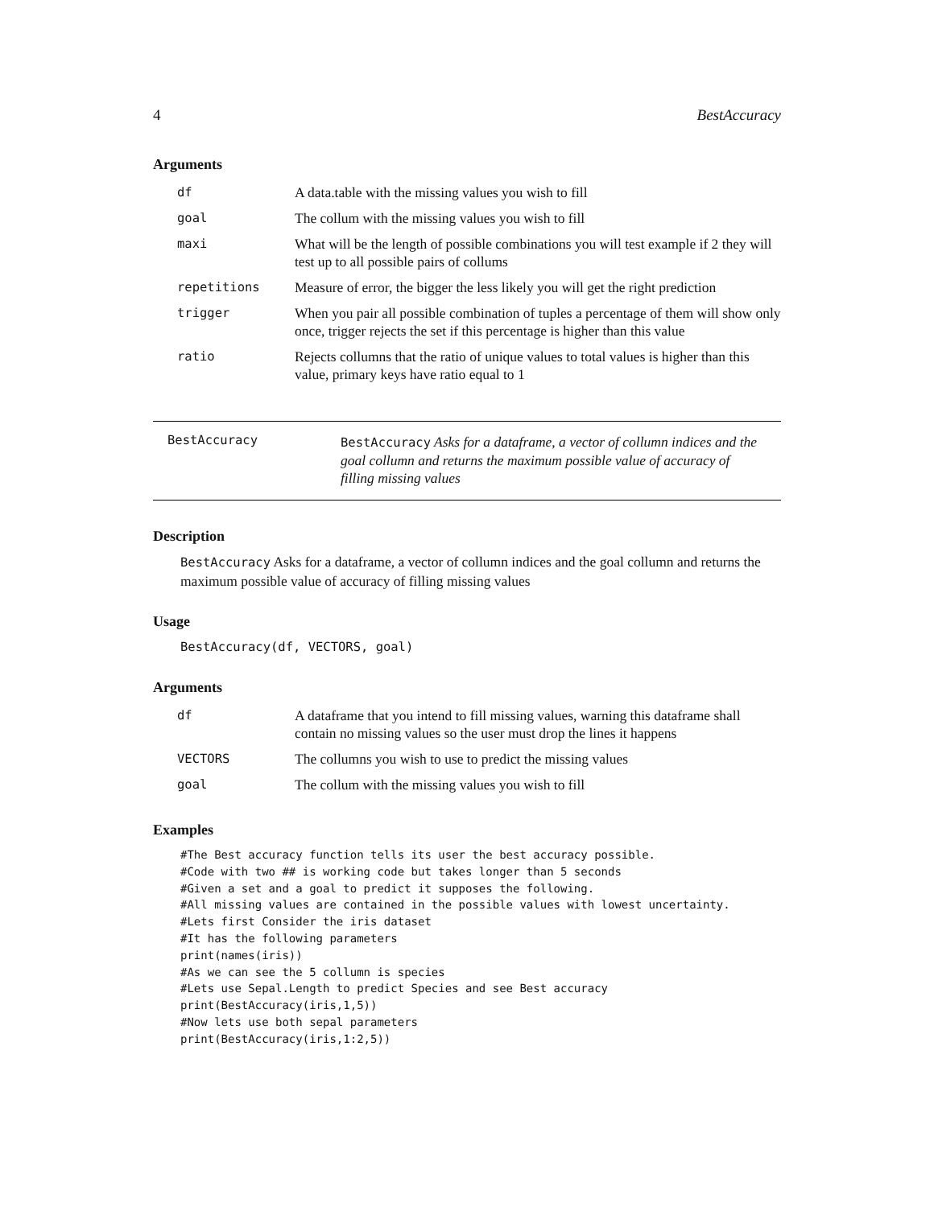4 BestAccuracy
Arguments
| df | A data.table with the missing values you wish to fill |
| goal | The collum with the missing values you wish to fill |
| maxi | What will be the length of possible combinations you will test example if 2 they will test up to all possible pairs of collums |
| repetitions | Measure of error, the bigger the less likely you will get the right prediction |
| trigger | When you pair all possible combination of tuples a percentage of them will show only once, trigger rejects the set if this percentage is higher than this value |
| ratio | Rejects collumns that the ratio of unique values to total values is higher than this value, primary keys have ratio equal to 1 |
BestAccuracy
BestAccuracy Asks for a dataframe, a vector of collumn indices and the goal collumn and returns the maximum possible value of accuracy of filling missing values
Description
BestAccuracy Asks for a dataframe, a vector of collumn indices and the goal collumn and returns the maximum possible value of accuracy of filling missing values
Usage
BestAccuracy(df, VECTORS, goal)
Arguments
| df | A dataframe that you intend to fill missing values, warning this dataframe shall contain no missing values so the user must drop the lines it happens |
| VECTORS | The collumns you wish to use to predict the missing values |
| goal | The collum with the missing values you wish to fill |
Examples
#The Best accuracy function tells its user the best accuracy possible.
#Code with two ## is working code but takes longer than 5 seconds
#Given a set and a goal to predict it supposes the following.
#All missing values are contained in the possible values with lowest uncertainty.
#Lets first Consider the iris dataset
#It has the following parameters
print(names(iris))
#As we can see the 5 collumn is species
#Lets use Sepal.Length to predict Species and see Best accuracy
print(BestAccuracy(iris,1,5))
#Now lets use both sepal parameters
print(BestAccuracy(iris,1:2,5))